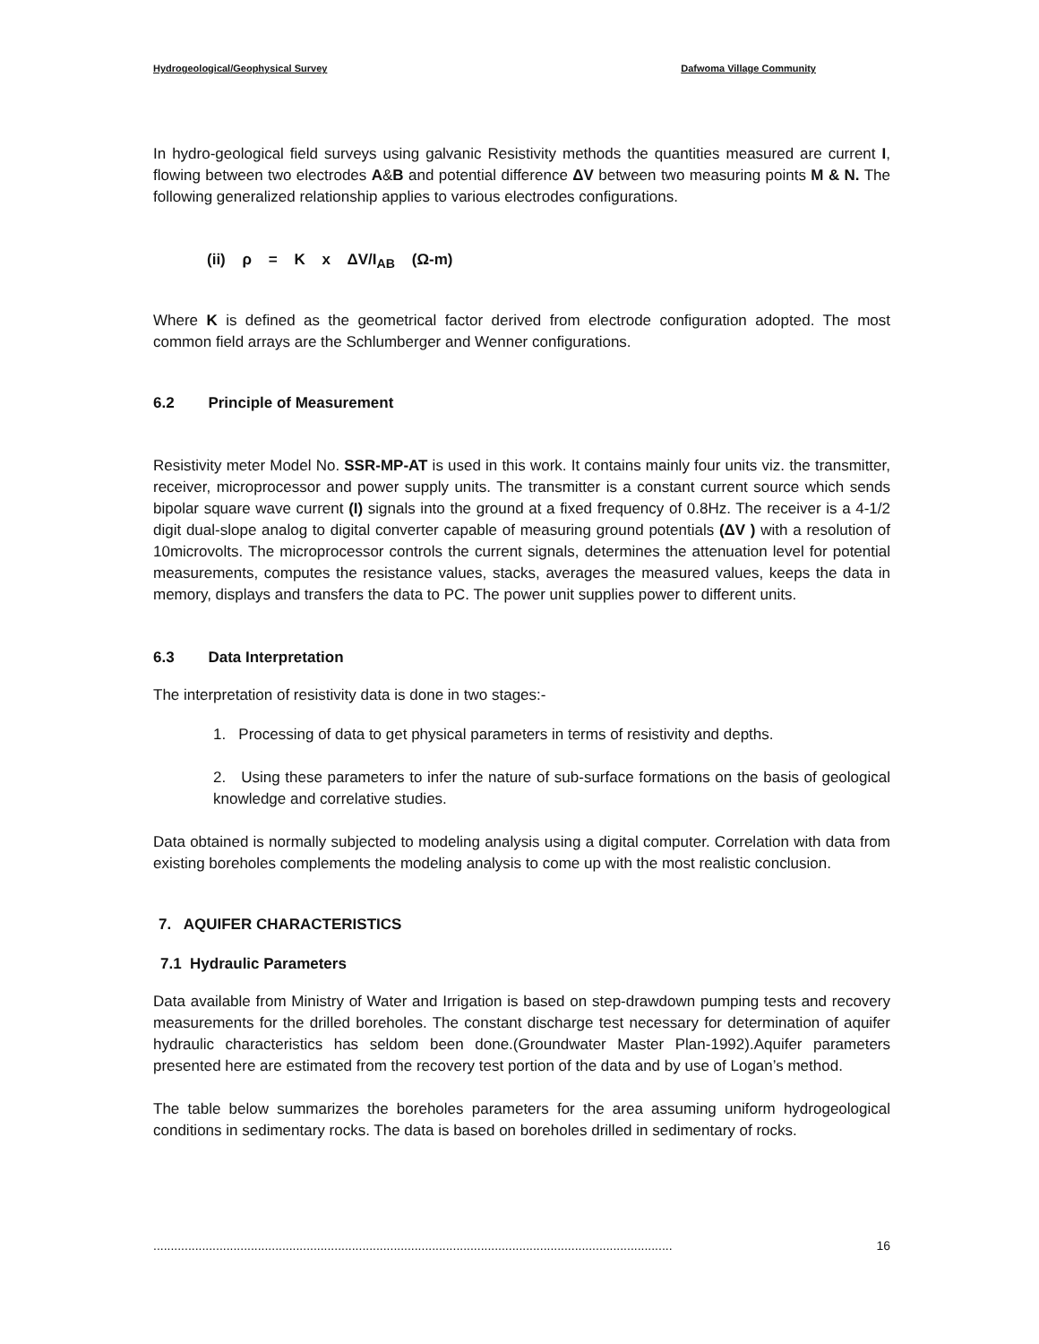Hydrogeological/Geophysical Survey Dafwoma Village Community
In hydro-geological field surveys using galvanic Resistivity methods the quantities measured are current I, flowing between two electrodes A&B and potential difference ΔV between two measuring points M & N. The following generalized relationship applies to various electrodes configurations.
(ii) ρ = K x ΔV/I<sub>AB</sub> (Ω-m)
Where K is defined as the geometrical factor derived from electrode configuration adopted. The most common field arrays are the Schlumberger and Wenner configurations.
6.2 Principle of Measurement
Resistivity meter Model No. SSR-MP-AT is used in this work. It contains mainly four units viz. the transmitter, receiver, microprocessor and power supply units. The transmitter is a constant current source which sends bipolar square wave current (I) signals into the ground at a fixed frequency of 0.8Hz. The receiver is a 4-1/2 digit dual-slope analog to digital converter capable of measuring ground potentials (ΔV ) with a resolution of 10microvolts. The microprocessor controls the current signals, determines the attenuation level for potential measurements, computes the resistance values, stacks, averages the measured values, keeps the data in memory, displays and transfers the data to PC. The power unit supplies power to different units.
6.3 Data Interpretation
The interpretation of resistivity data is done in two stages:-
1. Processing of data to get physical parameters in terms of resistivity and depths.
2. Using these parameters to infer the nature of sub-surface formations on the basis of geological knowledge and correlative studies.
Data obtained is normally subjected to modeling analysis using a digital computer. Correlation with data from existing boreholes complements the modeling analysis to come up with the most realistic conclusion.
7. AQUIFER CHARACTERISTICS
7.1 Hydraulic Parameters
Data available from Ministry of Water and Irrigation is based on step-drawdown pumping tests and recovery measurements for the drilled boreholes. The constant discharge test necessary for determination of aquifer hydraulic characteristics has seldom been done.(Groundwater Master Plan-1992).Aquifer parameters presented here are estimated from the recovery test portion of the data and by use of Logan’s method.
The table below summarizes the boreholes parameters for the area assuming uniform hydrogeological conditions in sedimentary rocks. The data is based on boreholes drilled in sedimentary of rocks.
..................................................................................................................................................... 16